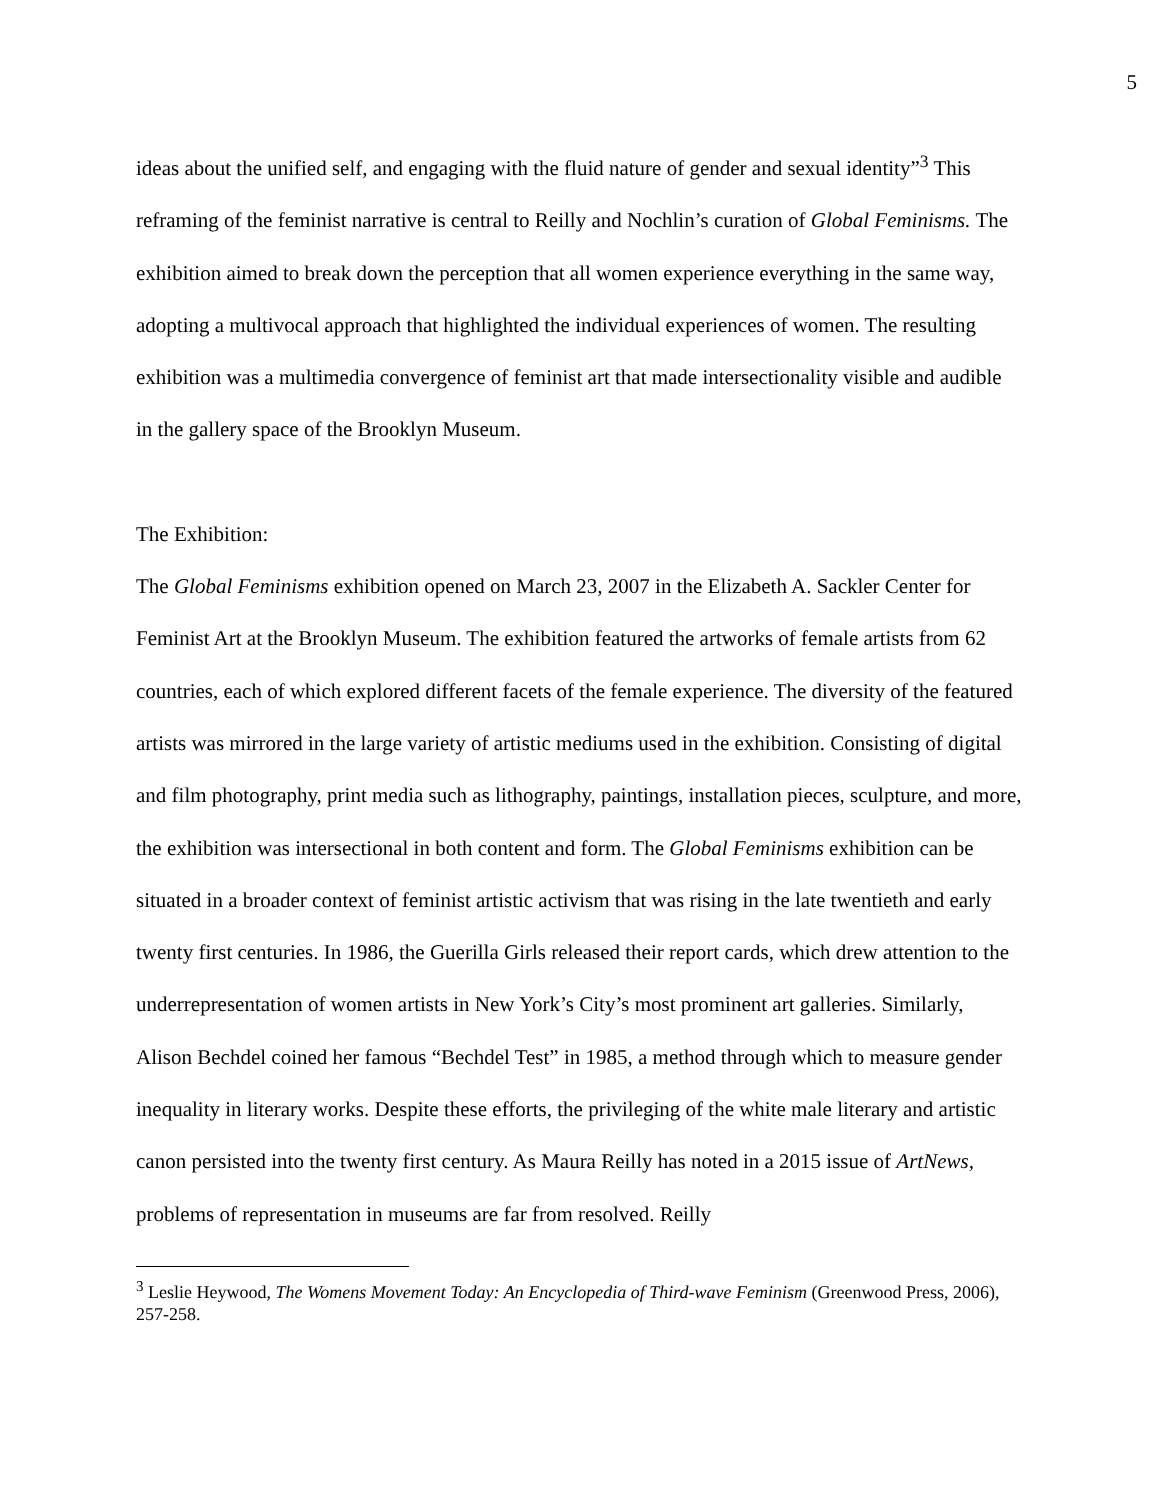5
ideas about the unified self, and engaging with the fluid nature of gender and sexual identity”<sup>3</sup> This reframing of the feminist narrative is central to Reilly and Nochlin’s curation of Global Feminisms. The exhibition aimed to break down the perception that all women experience everything in the same way, adopting a multivocal approach that highlighted the individual experiences of women. The resulting exhibition was a multimedia convergence of feminist art that made intersectionality visible and audible in the gallery space of the Brooklyn Museum.
The Exhibition:
The Global Feminisms exhibition opened on March 23, 2007 in the Elizabeth A. Sackler Center for Feminist Art at the Brooklyn Museum. The exhibition featured the artworks of female artists from 62 countries, each of which explored different facets of the female experience. The diversity of the featured artists was mirrored in the large variety of artistic mediums used in the exhibition. Consisting of digital and film photography, print media such as lithography, paintings, installation pieces, sculpture, and more, the exhibition was intersectional in both content and form. The Global Feminisms exhibition can be situated in a broader context of feminist artistic activism that was rising in the late twentieth and early twenty first centuries. In 1986, the Guerilla Girls released their report cards, which drew attention to the underrepresentation of women artists in New York’s City’s most prominent art galleries. Similarly, Alison Bechdel coined her famous “Bechdel Test” in 1985, a method through which to measure gender inequality in literary works. Despite these efforts, the privileging of the white male literary and artistic canon persisted into the twenty first century. As Maura Reilly has noted in a 2015 issue of ArtNews, problems of representation in museums are far from resolved. Reilly
<sup>3</sup> Leslie Heywood, The Womens Movement Today: An Encyclopedia of Third-wave Feminism (Greenwood Press, 2006), 257-258.